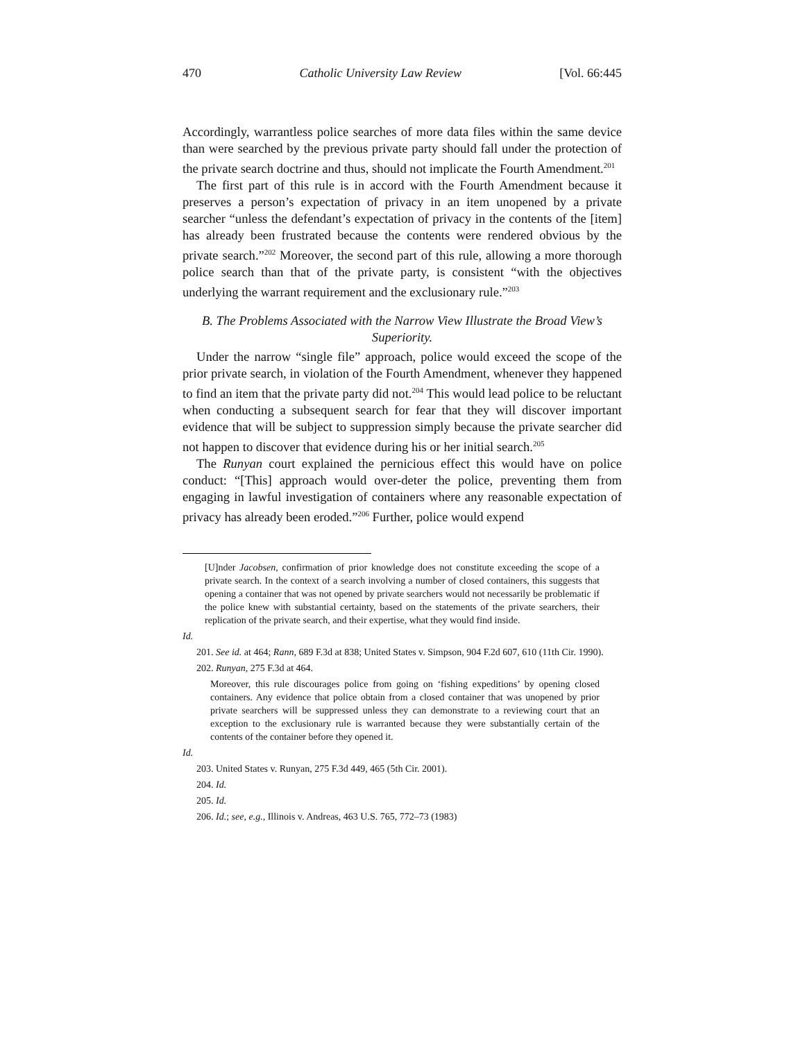470 Catholic University Law Review [Vol. 66:445
Accordingly, warrantless police searches of more data files within the same device than were searched by the previous private party should fall under the protection of the private search doctrine and thus, should not implicate the Fourth Amendment.<sup>201</sup>
The first part of this rule is in accord with the Fourth Amendment because it preserves a person’s expectation of privacy in an item unopened by a private searcher “unless the defendant’s expectation of privacy in the contents of the [item] has already been frustrated because the contents were rendered obvious by the private search.”<sup>202</sup> Moreover, the second part of this rule, allowing a more thorough police search than that of the private party, is consistent “with the objectives underlying the warrant requirement and the exclusionary rule.”<sup>203</sup>
B. The Problems Associated with the Narrow View Illustrate the Broad View’s Superiority.
Under the narrow “single file” approach, police would exceed the scope of the prior private search, in violation of the Fourth Amendment, whenever they happened to find an item that the private party did not.<sup>204</sup> This would lead police to be reluctant when conducting a subsequent search for fear that they will discover important evidence that will be subject to suppression simply because the private searcher did not happen to discover that evidence during his or her initial search.<sup>205</sup>
The Runyan court explained the pernicious effect this would have on police conduct: “[This] approach would over-deter the police, preventing them from engaging in lawful investigation of containers where any reasonable expectation of privacy has already been eroded.”<sup>206</sup> Further, police would expend
[U]nder Jacobsen, confirmation of prior knowledge does not constitute exceeding the scope of a private search. In the context of a search involving a number of closed containers, this suggests that opening a container that was not opened by private searchers would not necessarily be problematic if the police knew with substantial certainty, based on the statements of the private searchers, their replication of the private search, and their expertise, what they would find inside.
Id.
201. See id. at 464; Rann, 689 F.3d at 838; United States v. Simpson, 904 F.2d 607, 610 (11th Cir. 1990).
202. Runyan, 275 F.3d at 464.
Moreover, this rule discourages police from going on ‘fishing expeditions’ by opening closed containers. Any evidence that police obtain from a closed container that was unopened by prior private searchers will be suppressed unless they can demonstrate to a reviewing court that an exception to the exclusionary rule is warranted because they were substantially certain of the contents of the container before they opened it.
Id.
203. United States v. Runyan, 275 F.3d 449, 465 (5th Cir. 2001).
204. Id.
205. Id.
206. Id.; see, e.g., Illinois v. Andreas, 463 U.S. 765, 772–73 (1983)